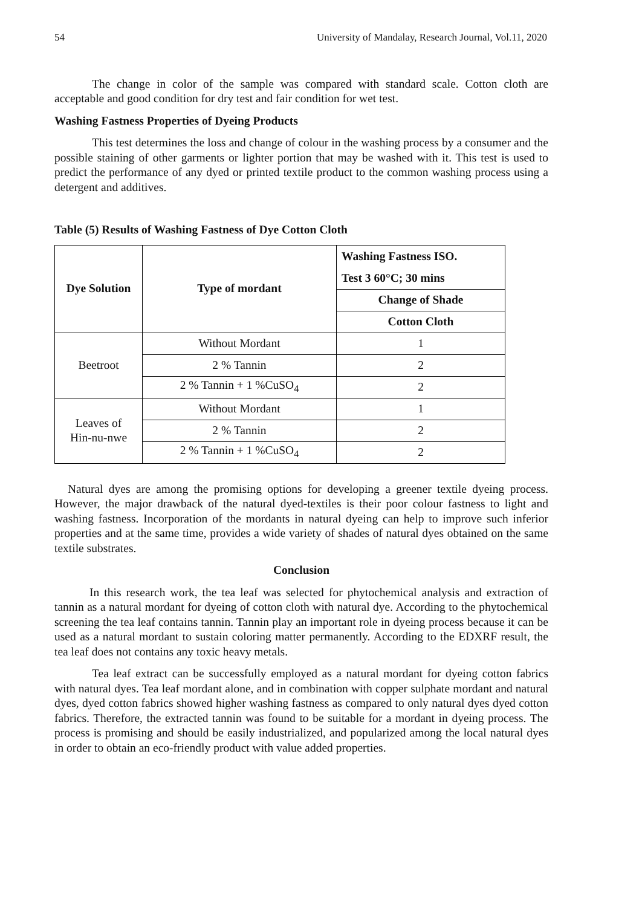54 University of Mandalay, Research Journal, Vol.11, 2020
The change in color of the sample was compared with standard scale. Cotton cloth are acceptable and good condition for dry test and fair condition for wet test.
Washing Fastness Properties of Dyeing Products
This test determines the loss and change of colour in the washing process by a consumer and the possible staining of other garments or lighter portion that may be washed with it. This test is used to predict the performance of any dyed or printed textile product to the common washing process using a detergent and additives.
Table (5) Results of Washing Fastness of Dye Cotton Cloth
| Dye Solution | Type of mordant | Washing Fastness ISO. Test 3 60°C; 30 mins |
| --- | --- | --- |
| | | Change of Shade |
| | | Cotton Cloth |
| Beetroot | Without Mordant | 1 |
| | 2 % Tannin | 2 |
| | 2 % Tannin + 1 %CuSO<sub>4</sub> | 2 |
| Leaves of Hin-nu-nwe | Without Mordant | 1 |
| | 2 % Tannin | 2 |
| | 2 % Tannin + 1 %CuSO<sub>4</sub> | 2 |
Natural dyes are among the promising options for developing a greener textile dyeing process. However, the major drawback of the natural dyed-textiles is their poor colour fastness to light and washing fastness. Incorporation of the mordants in natural dyeing can help to improve such inferior properties and at the same time, provides a wide variety of shades of natural dyes obtained on the same textile substrates.
Conclusion
In this research work, the tea leaf was selected for phytochemical analysis and extraction of tannin as a natural mordant for dyeing of cotton cloth with natural dye. According to the phytochemical screening the tea leaf contains tannin. Tannin play an important role in dyeing process because it can be used as a natural mordant to sustain coloring matter permanently. According to the EDXRF result, the tea leaf does not contains any toxic heavy metals.
Tea leaf extract can be successfully employed as a natural mordant for dyeing cotton fabrics with natural dyes. Tea leaf mordant alone, and in combination with copper sulphate mordant and natural dyes, dyed cotton fabrics showed higher washing fastness as compared to only natural dyes dyed cotton fabrics. Therefore, the extracted tannin was found to be suitable for a mordant in dyeing process. The process is promising and should be easily industrialized, and popularized among the local natural dyes in order to obtain an eco-friendly product with value added properties.